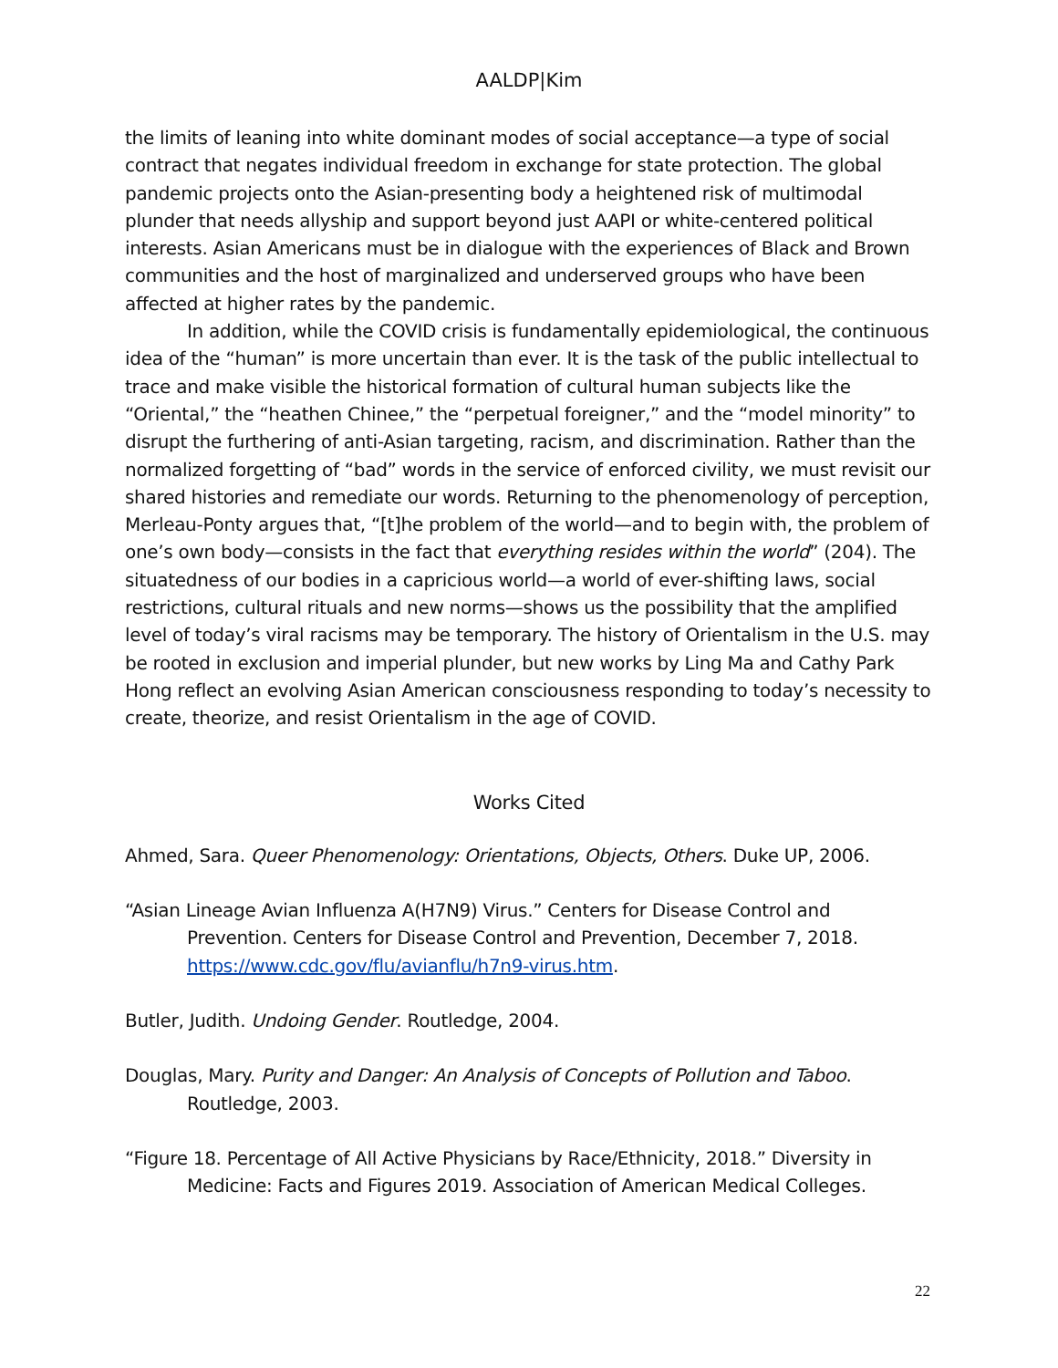AALDP|Kim
the limits of leaning into white dominant modes of social acceptance—a type of social contract that negates individual freedom in exchange for state protection. The global pandemic projects onto the Asian-presenting body a heightened risk of multimodal plunder that needs allyship and support beyond just AAPI or white-centered political interests. Asian Americans must be in dialogue with the experiences of Black and Brown communities and the host of marginalized and underserved groups who have been affected at higher rates by the pandemic.
In addition, while the COVID crisis is fundamentally epidemiological, the continuous idea of the “human” is more uncertain than ever. It is the task of the public intellectual to trace and make visible the historical formation of cultural human subjects like the “Oriental,” the “heathen Chinee,” the “perpetual foreigner,” and the “model minority” to disrupt the furthering of anti-Asian targeting, racism, and discrimination. Rather than the normalized forgetting of “bad” words in the service of enforced civility, we must revisit our shared histories and remediate our words. Returning to the phenomenology of perception, Merleau-Ponty argues that, “[t]he problem of the world—and to begin with, the problem of one’s own body—consists in the fact that everything resides within the world” (204). The situatedness of our bodies in a capricious world—a world of ever-shifting laws, social restrictions, cultural rituals and new norms—shows us the possibility that the amplified level of today’s viral racisms may be temporary. The history of Orientalism in the U.S. may be rooted in exclusion and imperial plunder, but new works by Ling Ma and Cathy Park Hong reflect an evolving Asian American consciousness responding to today’s necessity to create, theorize, and resist Orientalism in the age of COVID.
Works Cited
Ahmed, Sara. Queer Phenomenology: Orientations, Objects, Others. Duke UP, 2006.
“Asian Lineage Avian Influenza A(H7N9) Virus.” Centers for Disease Control and Prevention. Centers for Disease Control and Prevention, December 7, 2018. https://www.cdc.gov/flu/avianflu/h7n9-virus.htm.
Butler, Judith. Undoing Gender. Routledge, 2004.
Douglas, Mary. Purity and Danger: An Analysis of Concepts of Pollution and Taboo. Routledge, 2003.
“Figure 18. Percentage of All Active Physicians by Race/Ethnicity, 2018.” Diversity in Medicine: Facts and Figures 2019. Association of American Medical Colleges.
22